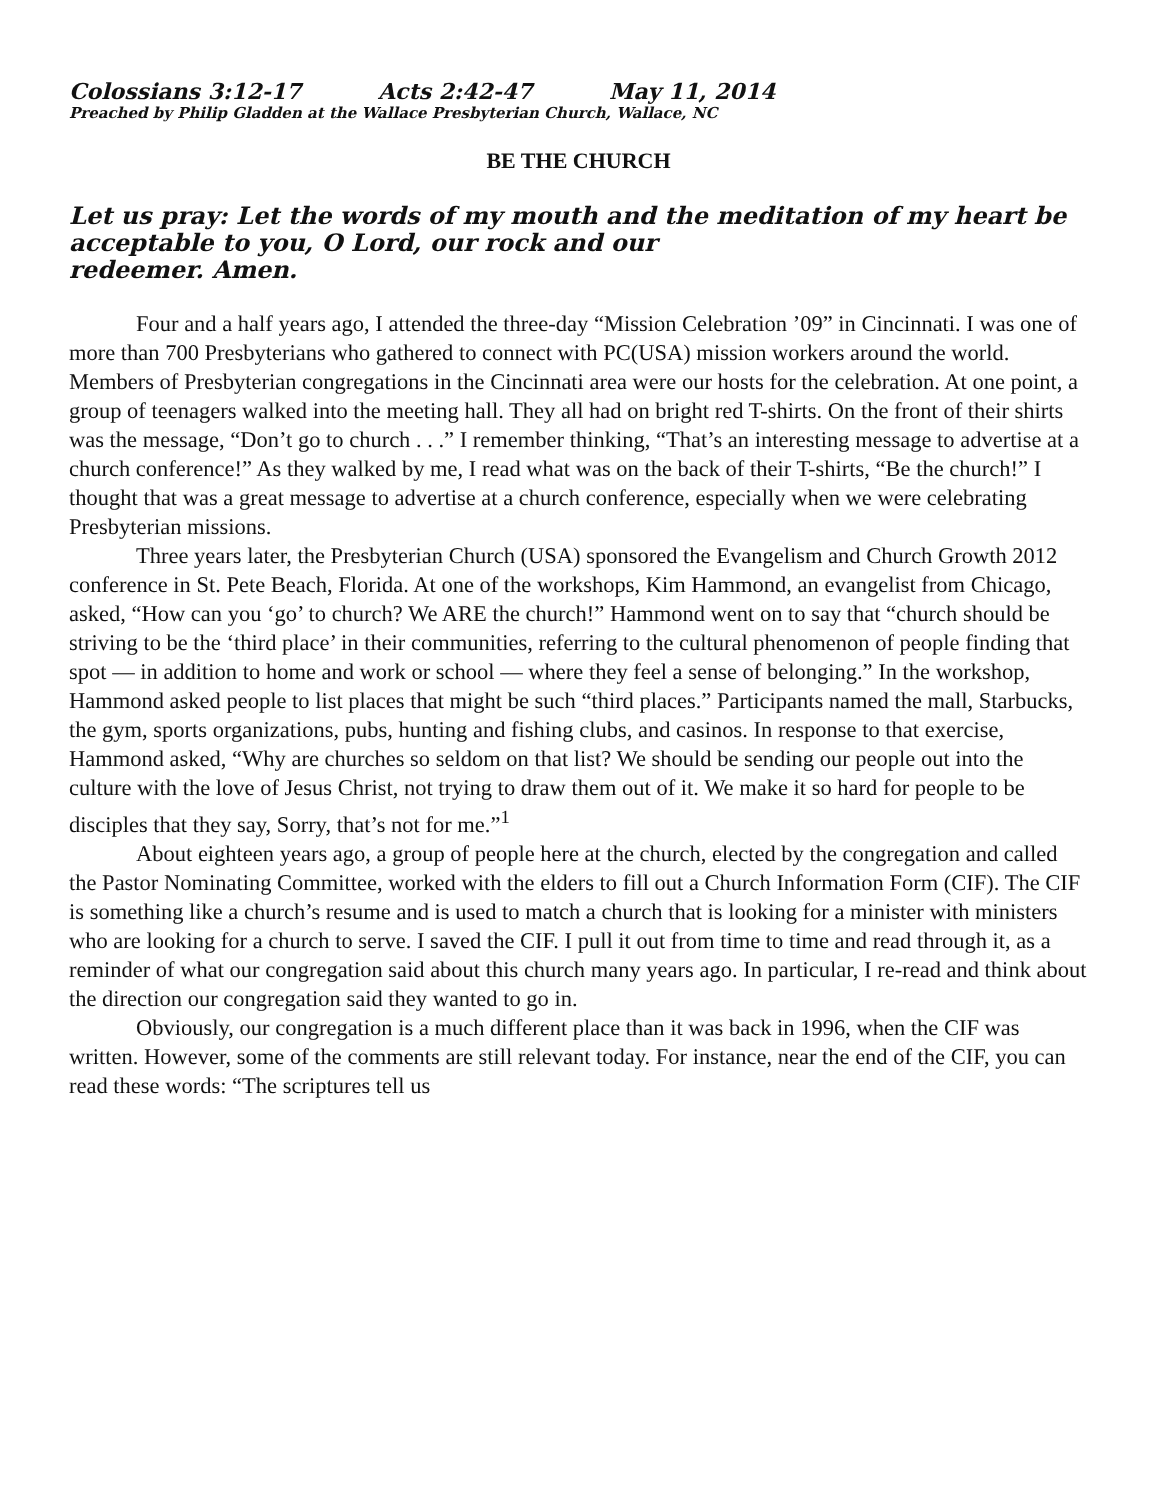Colossians 3:12-17 Acts 2:42-47 May 11, 2014
Preached by Philip Gladden at the Wallace Presbyterian Church, Wallace, NC
BE THE CHURCH
Let us pray: Let the words of my mouth and the meditation of my heart be acceptable to you, O Lord, our rock and our
redeemer. Amen.
Four and a half years ago, I attended the three-day “Mission Celebration ’09” in Cincinnati. I was one of more than 700 Presbyterians who gathered to connect with PC(USA) mission workers around the world. Members of Presbyterian congregations in the Cincinnati area were our hosts for the celebration. At one point, a group of teenagers walked into the meeting hall. They all had on bright red T-shirts. On the front of their shirts was the message, “Don’t go to church . . .” I remember thinking, “That’s an interesting message to advertise at a church conference!” As they walked by me, I read what was on the back of their T-shirts, “Be the church!” I thought that was a great message to advertise at a church conference, especially when we were celebrating Presbyterian missions.
Three years later, the Presbyterian Church (USA) sponsored the Evangelism and Church Growth 2012 conference in St. Pete Beach, Florida. At one of the workshops, Kim Hammond, an evangelist from Chicago, asked, “How can you ‘go’ to church? We ARE the church!” Hammond went on to say that “church should be striving to be the ‘third place’ in their communities, referring to the cultural phenomenon of people finding that spot — in addition to home and work or school — where they feel a sense of belonging.” In the workshop, Hammond asked people to list places that might be such “third places.” Participants named the mall, Starbucks, the gym, sports organizations, pubs, hunting and fishing clubs, and casinos. In response to that exercise, Hammond asked, “Why are churches so seldom on that list? We should be sending our people out into the culture with the love of Jesus Christ, not trying to draw them out of it. We make it so hard for people to be disciples that they say, Sorry, that’s not for me.”<sup>1</sup>
About eighteen years ago, a group of people here at the church, elected by the congregation and called the Pastor Nominating Committee, worked with the elders to fill out a Church Information Form (CIF). The CIF is something like a church’s resume and is used to match a church that is looking for a minister with ministers who are looking for a church to serve. I saved the CIF. I pull it out from time to time and read through it, as a reminder of what our congregation said about this church many years ago. In particular, I re-read and think about the direction our congregation said they wanted to go in.
Obviously, our congregation is a much different place than it was back in 1996, when the CIF was written. However, some of the comments are still relevant today. For instance, near the end of the CIF, you can read these words: “The scriptures tell us